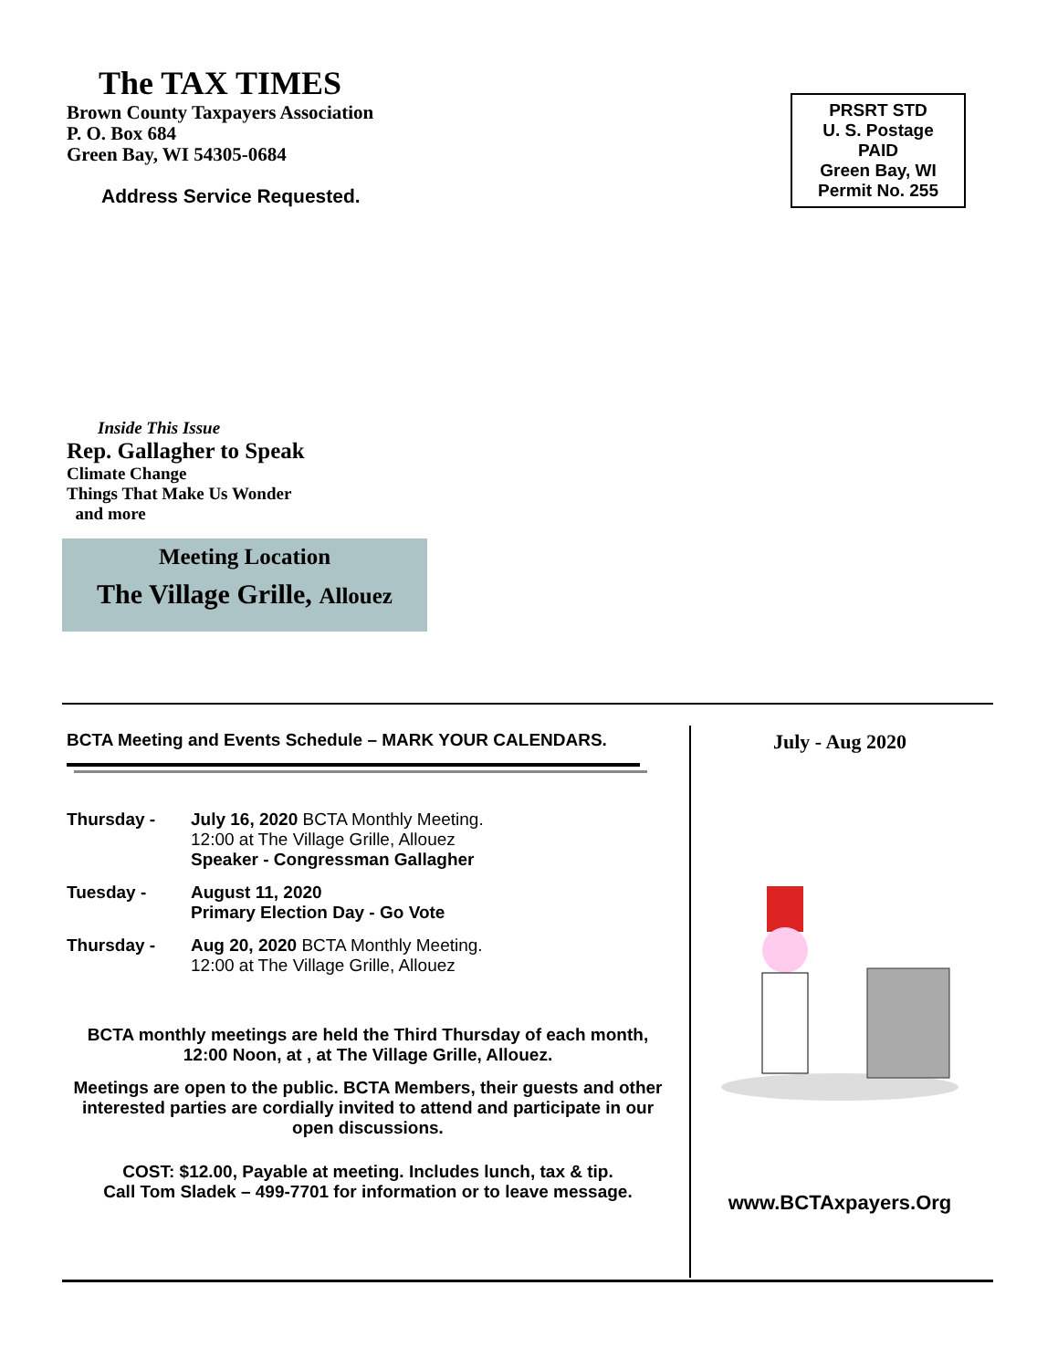The TAX TIMES
Brown County Taxpayers Association
P. O. Box 684
Green Bay, WI 54305-0684
Address Service Requested.
PRSRT STD
U. S. Postage
PAID
Green Bay, WI
Permit No. 255
Inside This Issue
Rep. Gallagher to Speak
Climate Change
Things That Make Us Wonder
and more
Meeting Location
The Village Grille, Allouez
BCTA Meeting and Events Schedule – MARK YOUR CALENDARS.
Thursday - July 16, 2020 BCTA Monthly Meeting.
12:00 at The Village Grille, Allouez
Speaker - Congressman Gallagher
Tuesday - August 11, 2020
Primary Election Day - Go Vote
Thursday - Aug 20, 2020 BCTA Monthly Meeting.
12:00 at The Village Grille, Allouez
BCTA monthly meetings are held the Third Thursday of each month, 12:00 Noon, at , at The Village Grille, Allouez.
Meetings are open to the public. BCTA Members, their guests and other interested parties are cordially invited to attend and participate in our open discussions.
COST: $12.00, Payable at meeting. Includes lunch, tax & tip.
Call Tom Sladek – 499-7701 for information or to leave message.
July - Aug 2020
www.BCTAxpayers.Org